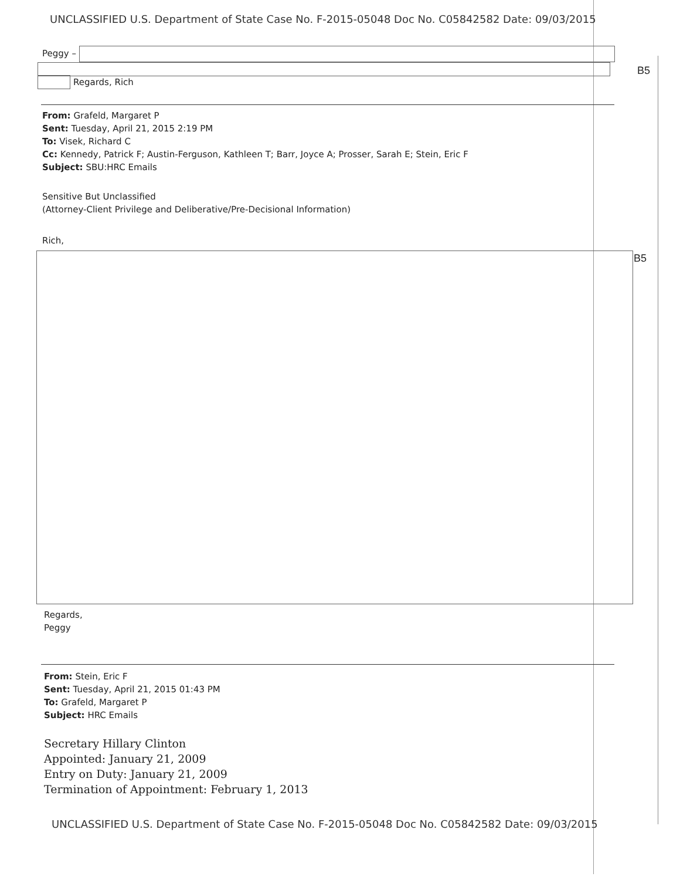UNCLASSIFIED U.S. Department of State Case No. F-2015-05048 Doc No. C05842582 Date: 09/03/2015
Peggy –
Regards, Rich
B5
From: Grafeld, Margaret P
Sent: Tuesday, April 21, 2015 2:19 PM
To: Visek, Richard C
Cc: Kennedy, Patrick F; Austin-Ferguson, Kathleen T; Barr, Joyce A; Prosser, Sarah E; Stein, Eric F
Subject: SBU:HRC Emails
Sensitive But Unclassified
(Attorney-Client Privilege and Deliberative/Pre-Decisional Information)
Rich,
B5
Regards,
Peggy
From: Stein, Eric F
Sent: Tuesday, April 21, 2015 01:43 PM
To: Grafeld, Margaret P
Subject: HRC Emails
Secretary Hillary Clinton
Appointed: January 21, 2009
Entry on Duty: January 21, 2009
Termination of Appointment: February 1, 2013
UNCLASSIFIED U.S. Department of State Case No. F-2015-05048 Doc No. C05842582 Date: 09/03/2015